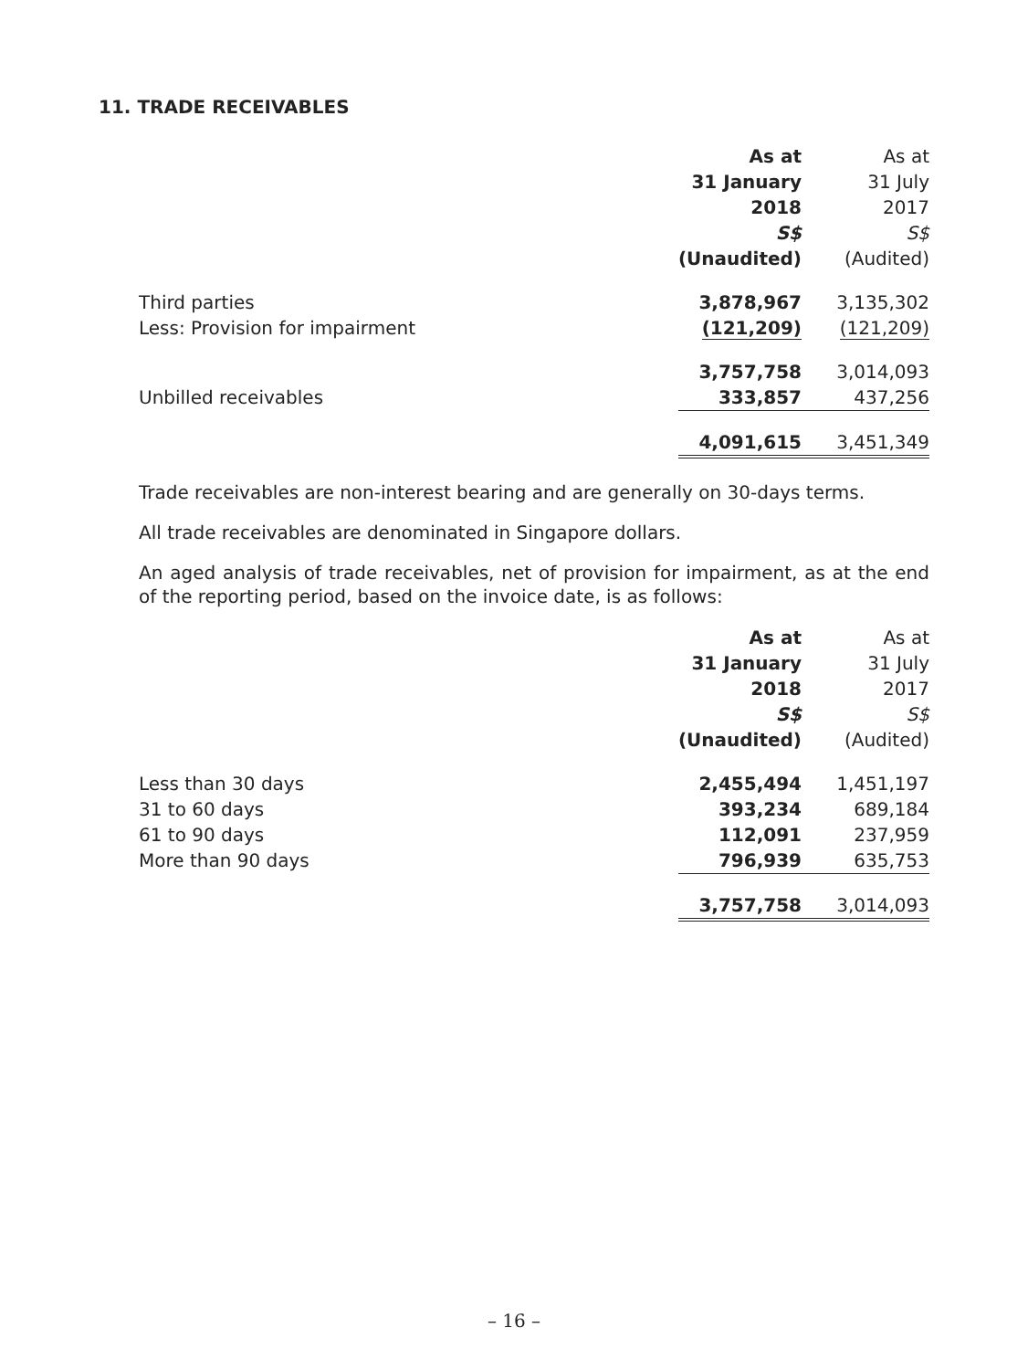11. TRADE RECEIVABLES
| | As at 31 January 2018 S$ (Unaudited) | As at 31 July 2017 S$ (Audited) |
| --- | --- | --- |
| Third parties | 3,878,967 | 3,135,302 |
| Less: Provision for impairment | (121,209) | (121,209) |
| | 3,757,758 | 3,014,093 |
| Unbilled receivables | 333,857 | 437,256 |
| | 4,091,615 | 3,451,349 |
Trade receivables are non-interest bearing and are generally on 30-days terms.
All trade receivables are denominated in Singapore dollars.
An aged analysis of trade receivables, net of provision for impairment, as at the end of the reporting period, based on the invoice date, is as follows:
| | As at 31 January 2018 S$ (Unaudited) | As at 31 July 2017 S$ (Audited) |
| --- | --- | --- |
| Less than 30 days | 2,455,494 | 1,451,197 |
| 31 to 60 days | 393,234 | 689,184 |
| 61 to 90 days | 112,091 | 237,959 |
| More than 90 days | 796,939 | 635,753 |
| | 3,757,758 | 3,014,093 |
– 16 –